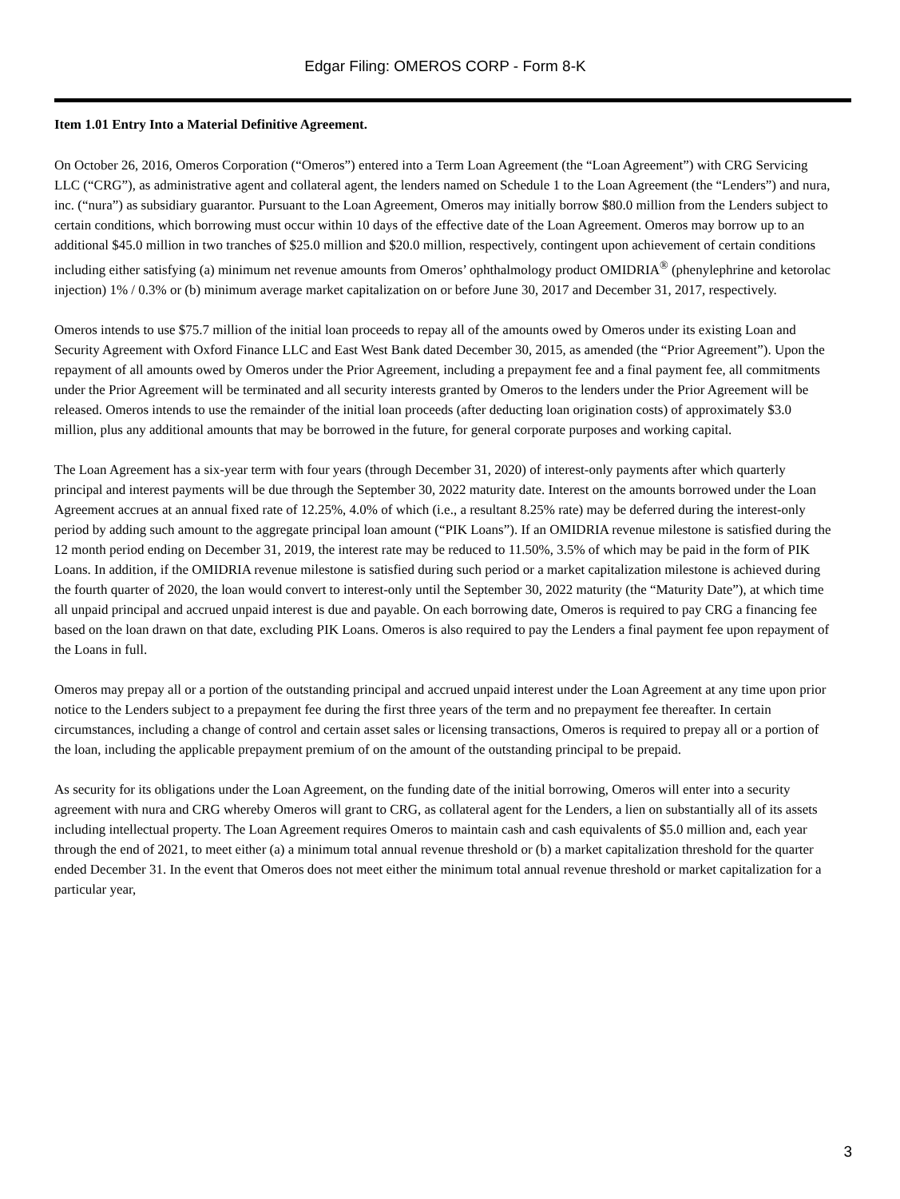Edgar Filing: OMEROS CORP - Form 8-K
Item 1.01 Entry Into a Material Definitive Agreement.
On October 26, 2016, Omeros Corporation (“Omeros”) entered into a Term Loan Agreement (the “Loan Agreement”) with CRG Servicing LLC (“CRG”), as administrative agent and collateral agent, the lenders named on Schedule 1 to the Loan Agreement (the “Lenders”) and nura, inc. (“nura”) as subsidiary guarantor. Pursuant to the Loan Agreement, Omeros may initially borrow $80.0 million from the Lenders subject to certain conditions, which borrowing must occur within 10 days of the effective date of the Loan Agreement. Omeros may borrow up to an additional $45.0 million in two tranches of $25.0 million and $20.0 million, respectively, contingent upon achievement of certain conditions including either satisfying (a) minimum net revenue amounts from Omeros’ ophthalmology product OMIDRIA<sup>®</sup> (phenylephrine and ketorolac injection) 1% / 0.3% or (b) minimum average market capitalization on or before June 30, 2017 and December 31, 2017, respectively.
Omeros intends to use $75.7 million of the initial loan proceeds to repay all of the amounts owed by Omeros under its existing Loan and Security Agreement with Oxford Finance LLC and East West Bank dated December 30, 2015, as amended (the “Prior Agreement”). Upon the repayment of all amounts owed by Omeros under the Prior Agreement, including a prepayment fee and a final payment fee, all commitments under the Prior Agreement will be terminated and all security interests granted by Omeros to the lenders under the Prior Agreement will be released. Omeros intends to use the remainder of the initial loan proceeds (after deducting loan origination costs) of approximately $3.0 million, plus any additional amounts that may be borrowed in the future, for general corporate purposes and working capital.
The Loan Agreement has a six-year term with four years (through December 31, 2020) of interest-only payments after which quarterly principal and interest payments will be due through the September 30, 2022 maturity date. Interest on the amounts borrowed under the Loan Agreement accrues at an annual fixed rate of 12.25%, 4.0% of which (i.e., a resultant 8.25% rate) may be deferred during the interest-only period by adding such amount to the aggregate principal loan amount (“PIK Loans”). If an OMIDRIA revenue milestone is satisfied during the 12 month period ending on December 31, 2019, the interest rate may be reduced to 11.50%, 3.5% of which may be paid in the form of PIK Loans. In addition, if the OMIDRIA revenue milestone is satisfied during such period or a market capitalization milestone is achieved during the fourth quarter of 2020, the loan would convert to interest-only until the September 30, 2022 maturity (the “Maturity Date”), at which time all unpaid principal and accrued unpaid interest is due and payable. On each borrowing date, Omeros is required to pay CRG a financing fee based on the loan drawn on that date, excluding PIK Loans. Omeros is also required to pay the Lenders a final payment fee upon repayment of the Loans in full.
Omeros may prepay all or a portion of the outstanding principal and accrued unpaid interest under the Loan Agreement at any time upon prior notice to the Lenders subject to a prepayment fee during the first three years of the term and no prepayment fee thereafter. In certain circumstances, including a change of control and certain asset sales or licensing transactions, Omeros is required to prepay all or a portion of the loan, including the applicable prepayment premium of on the amount of the outstanding principal to be prepaid.
As security for its obligations under the Loan Agreement, on the funding date of the initial borrowing, Omeros will enter into a security agreement with nura and CRG whereby Omeros will grant to CRG, as collateral agent for the Lenders, a lien on substantially all of its assets including intellectual property. The Loan Agreement requires Omeros to maintain cash and cash equivalents of $5.0 million and, each year through the end of 2021, to meet either (a) a minimum total annual revenue threshold or (b) a market capitalization threshold for the quarter ended December 31. In the event that Omeros does not meet either the minimum total annual revenue threshold or market capitalization for a particular year,
3